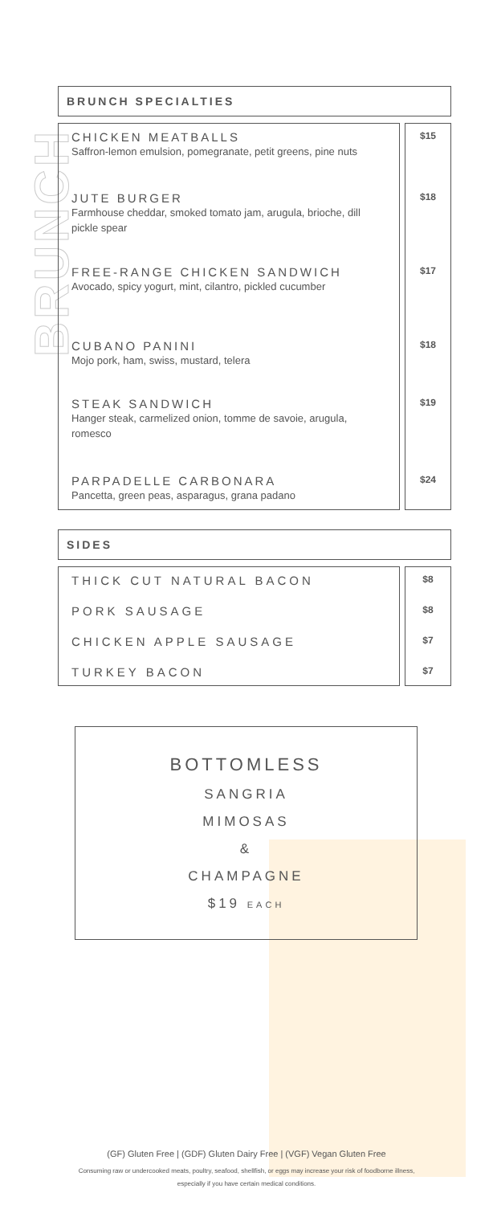BRUNCH
BRUNCH SPECIALTIES
CHICKEN MEATBALLS
Saffron-lemon emulsion, pomegranate, petit greens, pine nuts
JUTE BURGER
Farmhouse cheddar, smoked tomato jam, arugula, brioche, dill pickle spear
FREE-RANGE CHICKEN SANDWICH
Avocado, spicy yogurt, mint, cilantro, pickled cucumber
CUBANO PANINI
Mojo pork, ham, swiss, mustard, telera
STEAK SANDWICH
Hanger steak, carmelized onion, tomme de savoie, arugula, romesco
PARPADELLE CARBONARA
Pancetta, green peas, asparagus, grana padano
$15
$18
$17
$18
$19
$24
SIDES
THICK CUT NATURAL BACON
PORK SAUSAGE
CHICKEN APPLE SAUSAGE
TURKEY BACON
$8
$8
$7
$7
BOTTOMLESS
SANGRIA
MIMOSAS
&
CHAMPAGNE
$19 EACH
(GF) Gluten Free | (GDF) Gluten Dairy Free | (VGF) Vegan Gluten Free
Consuming raw or undercooked meats, poultry, seafood, shellfish, or eggs may increase your risk of foodborne illness,
especially if you have certain medical conditions.